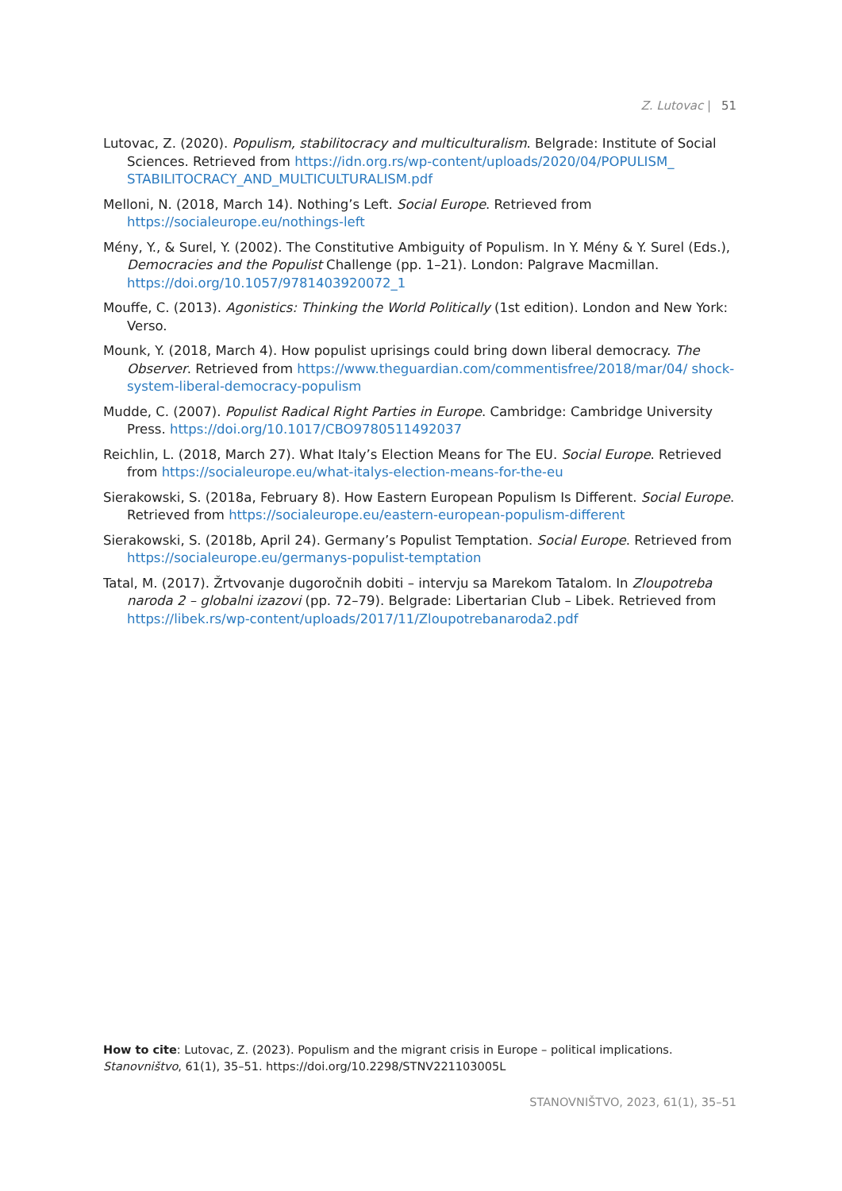Z. Lutovac | 51
Lutovac, Z. (2020). Populism, stabilitocracy and multiculturalism. Belgrade: Institute of Social Sciences. Retrieved from https://idn.org.rs/wp-content/uploads/2020/04/POPULISM_ STABILITOCRACY_AND_MULTICULTURALISM.pdf
Melloni, N. (2018, March 14). Nothing’s Left. Social Europe. Retrieved from https://socialeurope.eu/nothings-left
Mény, Y., & Surel, Y. (2002). The Constitutive Ambiguity of Populism. In Y. Mény & Y. Surel (Eds.), Democracies and the Populist Challenge (pp. 1–21). London: Palgrave Macmillan. https://doi.org/10.1057/9781403920072_1
Mouffe, C. (2013). Agonistics: Thinking the World Politically (1st edition). London and New York: Verso.
Mounk, Y. (2018, March 4). How populist uprisings could bring down liberal democracy. The Observer. Retrieved from https://www.theguardian.com/commentisfree/2018/mar/04/ shock-system-liberal-democracy-populism
Mudde, C. (2007). Populist Radical Right Parties in Europe. Cambridge: Cambridge University Press. https://doi.org/10.1017/CBO9780511492037
Reichlin, L. (2018, March 27). What Italy’s Election Means for The EU. Social Europe. Retrieved from https://socialeurope.eu/what-italys-election-means-for-the-eu
Sierakowski, S. (2018a, February 8). How Eastern European Populism Is Different. Social Europe. Retrieved from https://socialeurope.eu/eastern-european-populism-different
Sierakowski, S. (2018b, April 24). Germany’s Populist Temptation. Social Europe. Retrieved from https://socialeurope.eu/germanys-populist-temptation
Tatal, M. (2017). Žrtvovanje dugoročnih dobiti – intervju sa Marekom Tatalom. In Zloupotreba naroda 2 – globalni izazovi (pp. 72–79). Belgrade: Libertarian Club – Libek. Retrieved from https://libek.rs/wp-content/uploads/2017/11/Zloupotrebanaroda2.pdf
How to cite: Lutovac, Z. (2023). Populism and the migrant crisis in Europe – political implications. Stanovništvo, 61(1), 35–51. https://doi.org/10.2298/STNV221103005L
STANOVNIŠTVO, 2023, 61(1), 35–51